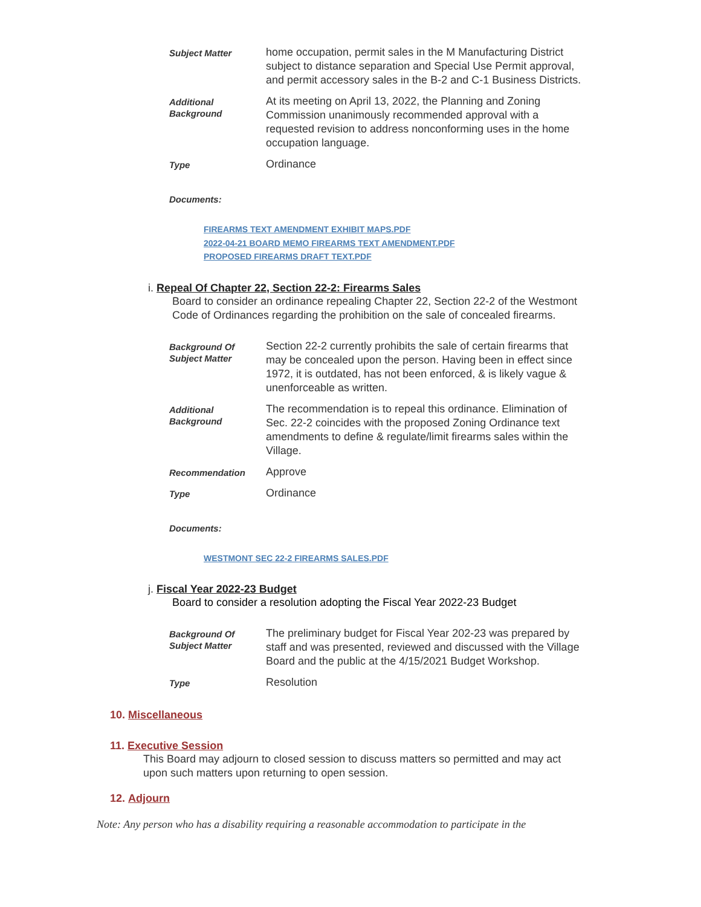| Subject Matter | home occupation, permit sales in the M Manufacturing District subject to distance separation and Special Use Permit approval, and permit accessory sales in the B-2 and C-1 Business Districts. |
| Additional Background | At its meeting on April 13, 2022, the Planning and Zoning Commission unanimously recommended approval with a requested revision to address nonconforming uses in the home occupation language. |
| Type | Ordinance |
Documents:
FIREARMS TEXT AMENDMENT EXHIBIT MAPS.PDF
2022-04-21 BOARD MEMO FIREARMS TEXT AMENDMENT.PDF
PROPOSED FIREARMS DRAFT TEXT.PDF
i. Repeal Of Chapter 22, Section 22-2: Firearms Sales
Board to consider an ordinance repealing Chapter 22, Section 22-2 of the Westmont Code of Ordinances regarding the prohibition on the sale of concealed firearms.
| Background Of Subject Matter | Section 22-2 currently prohibits the sale of certain firearms that may be concealed upon the person. Having been in effect since 1972, it is outdated, has not been enforced, & is likely vague & unenforceable as written. |
| Additional Background | The recommendation is to repeal this ordinance. Elimination of Sec. 22-2 coincides with the proposed Zoning Ordinance text amendments to define & regulate/limit firearms sales within the Village. |
| Recommendation | Approve |
| Type | Ordinance |
Documents:
WESTMONT SEC 22-2 FIREARMS SALES.PDF
j. Fiscal Year 2022-23 Budget
Board to consider a resolution adopting the Fiscal Year 2022-23 Budget
| Background Of Subject Matter | The preliminary budget for Fiscal Year 202-23 was prepared by staff and was presented, reviewed and discussed with the Village Board and the public at the 4/15/2021 Budget Workshop. |
| Type | Resolution |
10. Miscellaneous
11. Executive Session
This Board may adjourn to closed session to discuss matters so permitted and may act upon such matters upon returning to open session.
12. Adjourn
Note: Any person who has a disability requiring a reasonable accommodation to participate in the